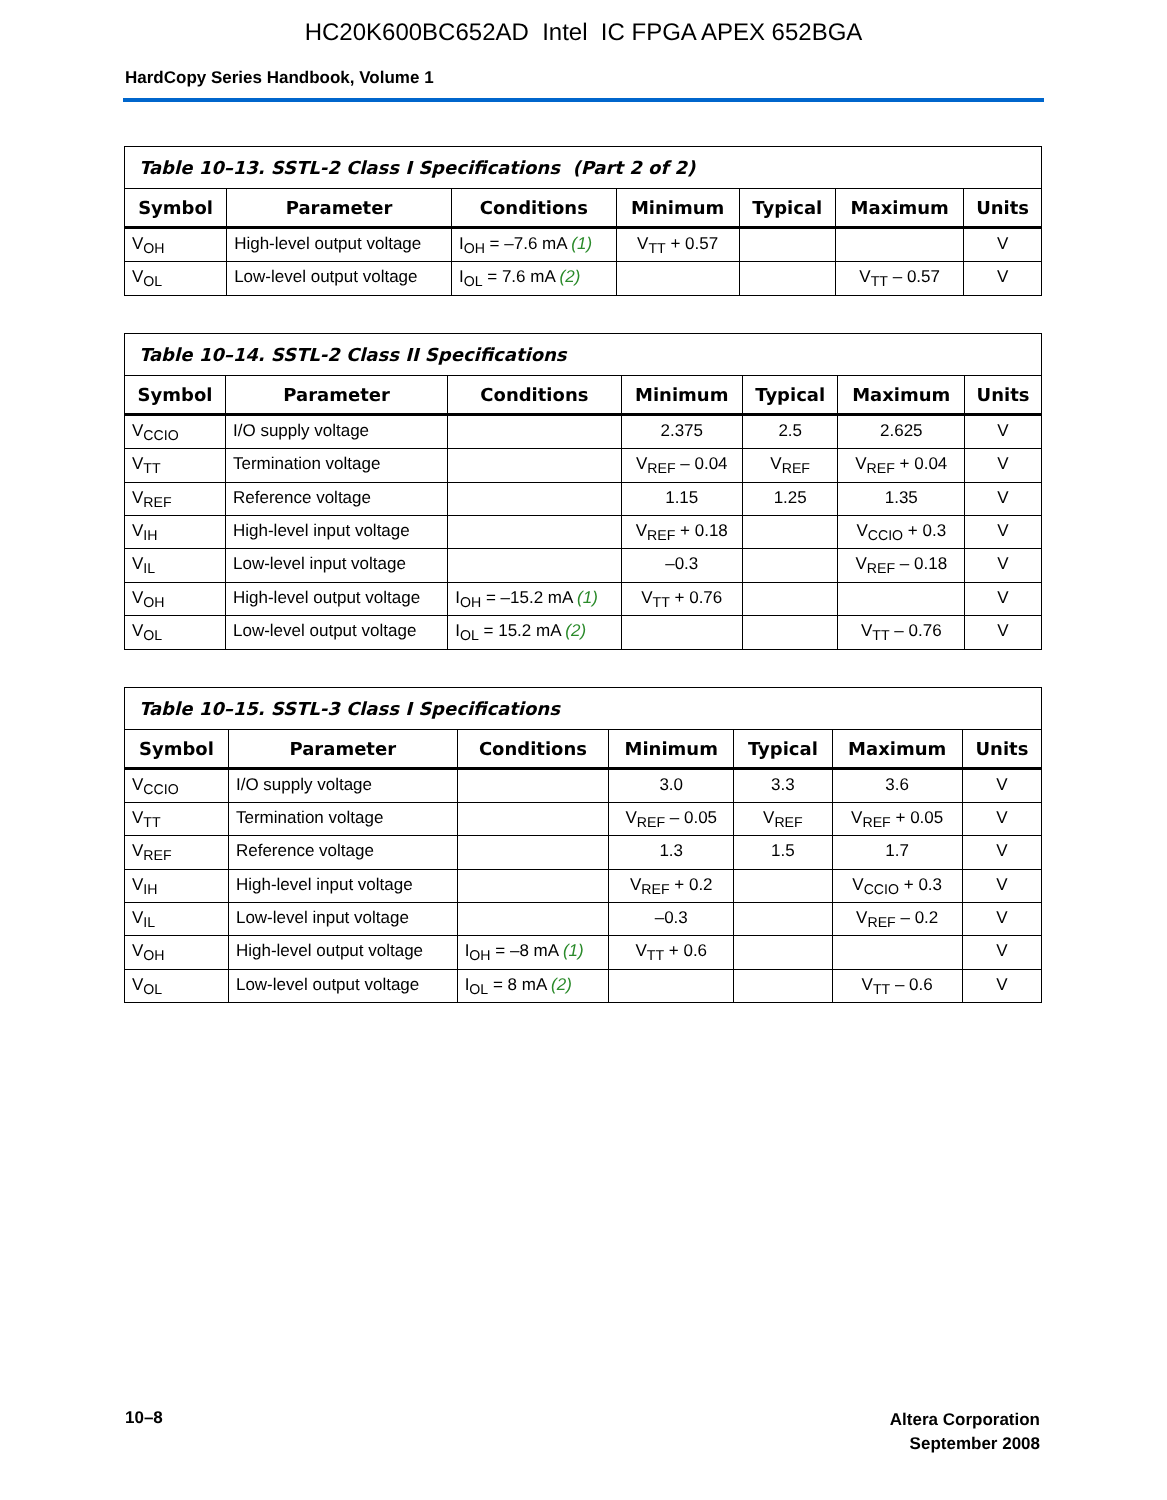HC20K600BC652AD Intel IC FPGA APEX 652BGA
HardCopy Series Handbook, Volume 1
| Table 10–13. SSTL-2 Class I Specifications (Part 2 of 2) | | | | | | |
| --- | --- | --- | --- | --- | --- | --- |
| Symbol | Parameter | Conditions | Minimum | Typical | Maximum | Units |
| V<sub>OH</sub> | High-level output voltage | I<sub>OH</sub> = –7.6 mA (1) | V<sub>TT</sub> + 0.57 | | | V |
| V<sub>OL</sub> | Low-level output voltage | I<sub>OL</sub> = 7.6 mA (2) | | | V<sub>TT</sub> – 0.57 | V |
| Table 10–14. SSTL-2 Class II Specifications | | | | | | |
| --- | --- | --- | --- | --- | --- | --- |
| Symbol | Parameter | Conditions | Minimum | Typical | Maximum | Units |
| V<sub>CCIO</sub> | I/O supply voltage | | 2.375 | 2.5 | 2.625 | V |
| V<sub>TT</sub> | Termination voltage | | V<sub>REF</sub> – 0.04 | V<sub>REF</sub> | V<sub>REF</sub> + 0.04 | V |
| V<sub>REF</sub> | Reference voltage | | 1.15 | 1.25 | 1.35 | V |
| V<sub>IH</sub> | High-level input voltage | | V<sub>REF</sub> + 0.18 | | V<sub>CCIO</sub> + 0.3 | V |
| V<sub>IL</sub> | Low-level input voltage | | –0.3 | | V<sub>REF</sub> – 0.18 | V |
| V<sub>OH</sub> | High-level output voltage | I<sub>OH</sub> = –15.2 mA (1) | V<sub>TT</sub> + 0.76 | | | V |
| V<sub>OL</sub> | Low-level output voltage | I<sub>OL</sub> = 15.2 mA (2) | | | V<sub>TT</sub> – 0.76 | V |
| Table 10–15. SSTL-3 Class I Specifications | | | | | | |
| --- | --- | --- | --- | --- | --- | --- |
| Symbol | Parameter | Conditions | Minimum | Typical | Maximum | Units |
| V<sub>CCIO</sub> | I/O supply voltage | | 3.0 | 3.3 | 3.6 | V |
| V<sub>TT</sub> | Termination voltage | | V<sub>REF</sub> – 0.05 | V<sub>REF</sub> | V<sub>REF</sub> + 0.05 | V |
| V<sub>REF</sub> | Reference voltage | | 1.3 | 1.5 | 1.7 | V |
| V<sub>IH</sub> | High-level input voltage | | V<sub>REF</sub> + 0.2 | | V<sub>CCIO</sub> + 0.3 | V |
| V<sub>IL</sub> | Low-level input voltage | | –0.3 | | V<sub>REF</sub> – 0.2 | V |
| V<sub>OH</sub> | High-level output voltage | I<sub>OH</sub> = –8 mA (1) | V<sub>TT</sub> + 0.6 | | | V |
| V<sub>OL</sub> | Low-level output voltage | I<sub>OL</sub> = 8 mA (2) | | | V<sub>TT</sub> – 0.6 | V |
10–8
Altera Corporation
September 2008